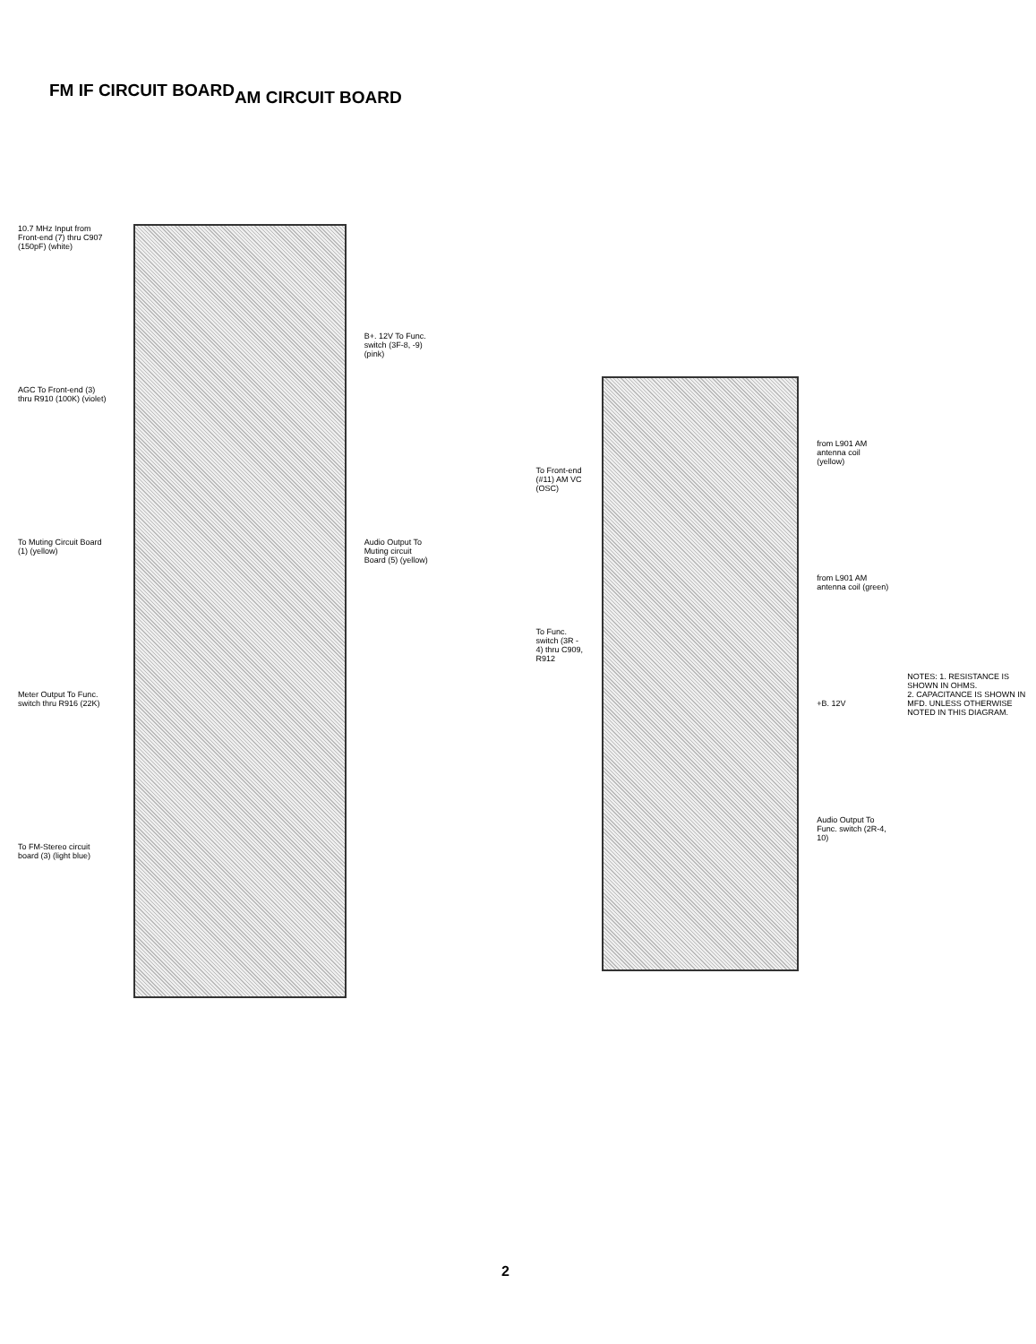FM IF CIRCUIT BOARD
AM CIRCUIT BOARD
10.7 MHz Input from Front-end (7) thru C907 (150pF) (white)
AGC To Front-end (3) thru R910 (100K) (violet)
To Muting Circuit Board (1) (yellow)
Meter Output To Func. switch thru R916 (22K)
To FM-Stereo circuit board (3) (light blue)
B+. 12V To Func. switch (3F-8, -9) (pink)
Audio Output To Muting circuit Board (5) (yellow)
To Front-end (#11) AM VC (OSC)
To Func. switch (3R - 4) thru C909, R912
from L901 AM antenna coil (yellow)
from L901 AM antenna coil (green)
+B. 12V
Audio Output To Func. switch (2R-4, 10)
NOTES: 1. RESISTANCE IS SHOWN IN OHMS.
2. CAPACITANCE IS SHOWN IN MFD. UNLESS OTHERWISE NOTED IN THIS DIAGRAM.
2